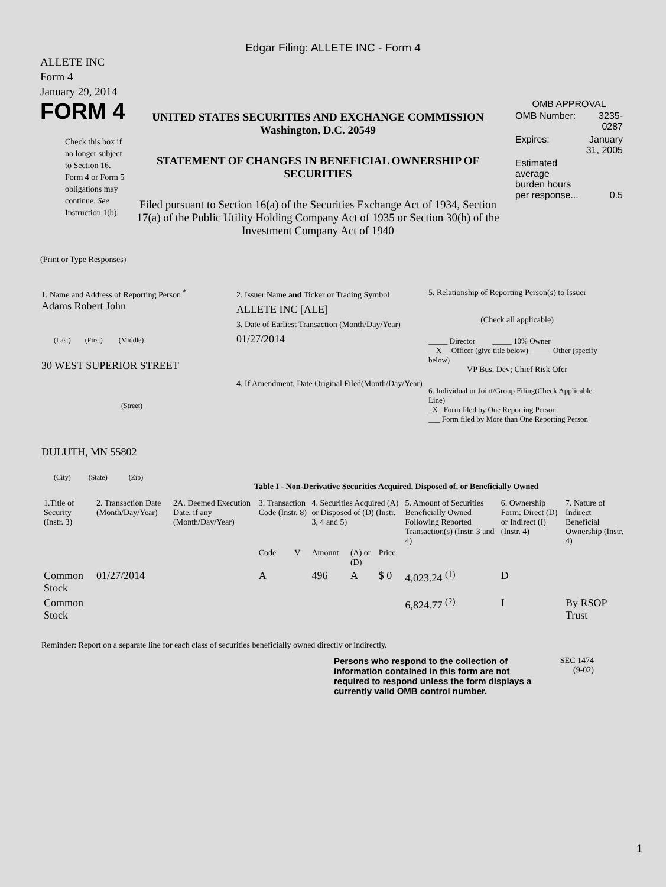Edgar Filing: ALLETE INC - Form 4
ALLETE INC
Form 4
January 29, 2014
FORM 4
Check this box if no longer subject to Section 16. Form 4 or Form 5 obligations may continue. See Instruction 1(b).
UNITED STATES SECURITIES AND EXCHANGE COMMISSION
Washington, D.C. 20549
STATEMENT OF CHANGES IN BENEFICIAL OWNERSHIP OF SECURITIES
Filed pursuant to Section 16(a) of the Securities Exchange Act of 1934, Section 17(a) of the Public Utility Holding Company Act of 1935 or Section 30(h) of the Investment Company Act of 1940
OMB APPROVAL
| OMB Number: | 3235-0287 |
| Expires: | January 31, 2005 |
| Estimated average burden hours per response... | 0.5 |
(Print or Type Responses)
1. Name and Address of Reporting Person <sup>*</sup>
Adams Robert John
(Last) (First) (Middle)
30 WEST SUPERIOR STREET
(Street)
DULUTH, MN 55802
(City) (State) (Zip)
2. Issuer Name and Ticker or Trading Symbol
ALLETE INC [ALE]
3. Date of Earliest Transaction (Month/Day/Year)
01/27/2014
4. If Amendment, Date Original Filed(Month/Day/Year)
5. Relationship of Reporting Person(s) to Issuer
(Check all applicable)
_____ Director _____ 10% Owner
__X__ Officer (give title below) _____ Other (specify below)
VP Bus. Dev; Chief Risk Ofcr
6. Individual or Joint/Group Filing(Check Applicable Line)
_X_ Form filed by One Reporting Person
___ Form filed by More than One Reporting Person
Table I - Non-Derivative Securities Acquired, Disposed of, or Beneficially Owned
| 1.Title of Security (Instr. 3) | 2. Transaction Date (Month/Day/Year) | 2A. Deemed Execution Date, if any (Month/Day/Year) | 3. Transaction Code (Instr. 8) | | 4. Securities Acquired (A) or Disposed of (D) (Instr. 3, 4 and 5) | | | 5. Amount of Securities Beneficially Owned Following Reported Transaction(s) (Instr. 3 and 4) | 6. Ownership Form: Direct (D) or Indirect (I) (Instr. 4) | 7. Nature of Indirect Beneficial Ownership (Instr. 4) |
| --- | --- | --- | --- | --- | --- | --- | --- | --- | --- | --- |
| | | | Code | V | Amount | (A) or (D) | Price | | | |
| Common Stock | 01/27/2014 | | A | | 496 | A | $ 0 | 4,023.24 <sup>(1)</sup> | D | |
| Common Stock | | | | | | | | 6,824.77 <sup>(2)</sup> | I | By RSOP Trust |
Reminder: Report on a separate line for each class of securities beneficially owned directly or indirectly.
Persons who respond to the collection of information contained in this form are not required to respond unless the form displays a currently valid OMB control number.
SEC 1474
(9-02)
1